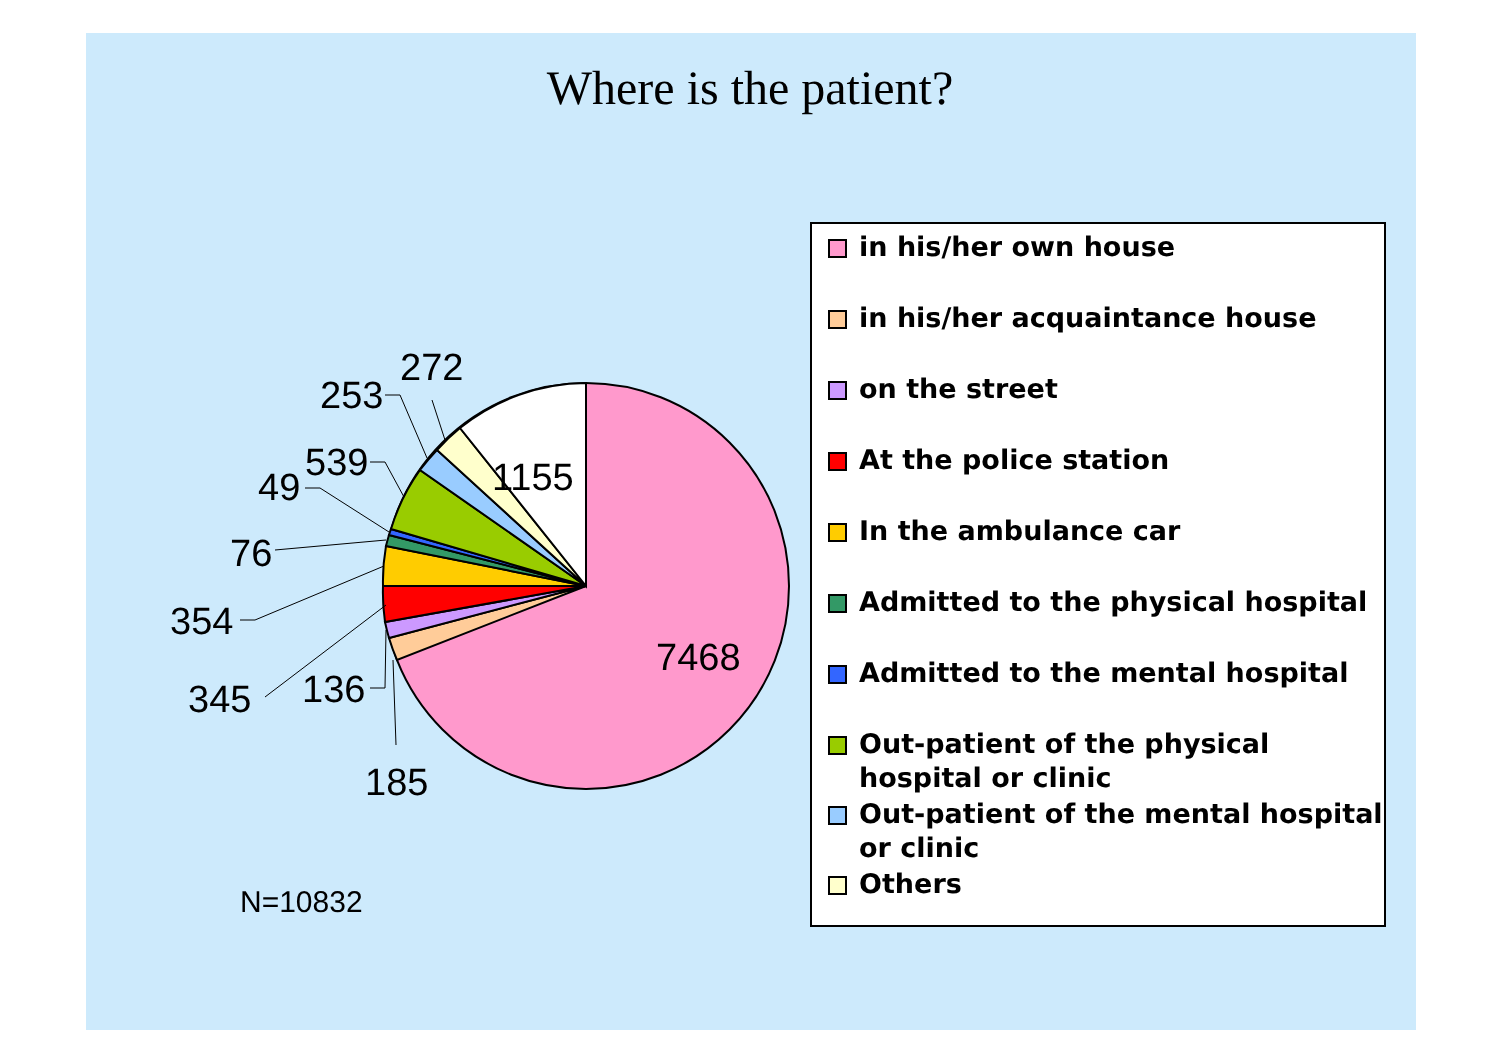Where is the patient?
7468
1155
185
136
345
354
76
49
539
253
272
in his/her own house
in his/her acquaintance house
on the street
At the police station
In the ambulance car
Admitted to the physical hospital
Admitted to the mental hospital
Out-patient of the physical
hospital or clinic
Out-patient of the mental hospital
or clinic
Others
N=10832